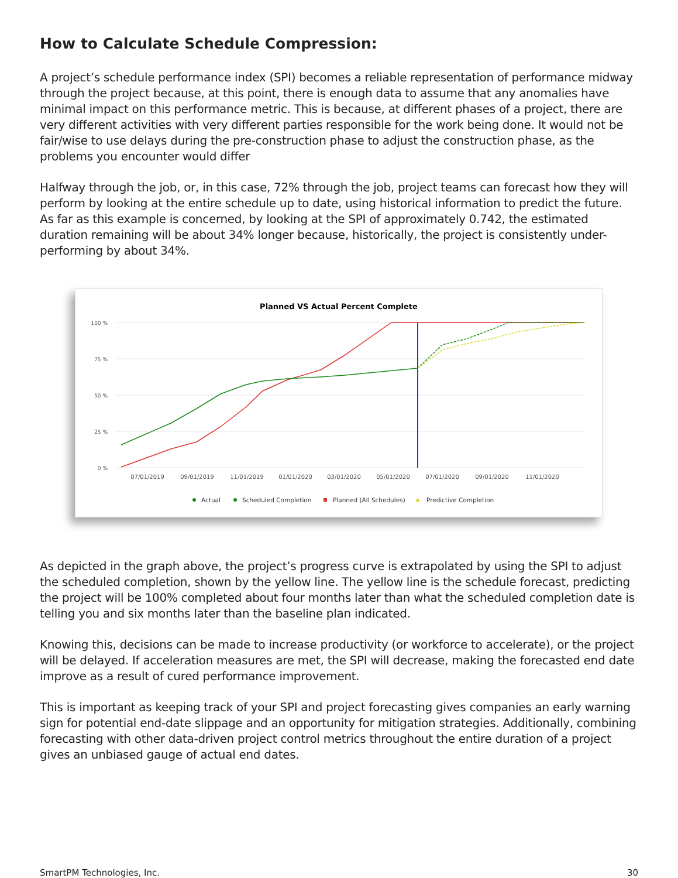How to Calculate Schedule Compression:
A project’s schedule performance index (SPI) becomes a reliable representation of performance midway through the project because, at this point, there is enough data to assume that any anomalies have minimal impact on this performance metric. This is because, at different phases of a project, there are very different activities with very different parties responsible for the work being done. It would not be fair/wise to use delays during the pre-construction phase to adjust the construction phase, as the problems you encounter would differ
Halfway through the job, or, in this case, 72% through the job, project teams can forecast how they will perform by looking at the entire schedule up to date, using historical information to predict the future. As far as this example is concerned, by looking at the SPI of approximately 0.742, the estimated duration remaining will be about 34% longer because, historically, the project is consistently under-performing by about 34%.
Planned VS Actual Percent Complete
100 %
75 %
50 %
25 %
0 %
07/01/2019
09/01/2019
11/01/2019
01/01/2020
03/01/2020
05/01/2020
07/01/2020
09/01/2020
11/01/2020
Actual
Scheduled Completion
Planned (All Schedules)
Predictive Completion
As depicted in the graph above, the project’s progress curve is extrapolated by using the SPI to adjust the scheduled completion, shown by the yellow line. The yellow line is the schedule forecast, predicting the project will be 100% completed about four months later than what the scheduled completion date is telling you and six months later than the baseline plan indicated.
Knowing this, decisions can be made to increase productivity (or workforce to accelerate), or the project will be delayed. If acceleration measures are met, the SPI will decrease, making the forecasted end date improve as a result of cured performance improvement.
This is important as keeping track of your SPI and project forecasting gives companies an early warning sign for potential end-date slippage and an opportunity for mitigation strategies. Additionally, combining forecasting with other data-driven project control metrics throughout the entire duration of a project gives an unbiased gauge of actual end dates.
SmartPM Technologies, Inc. 30